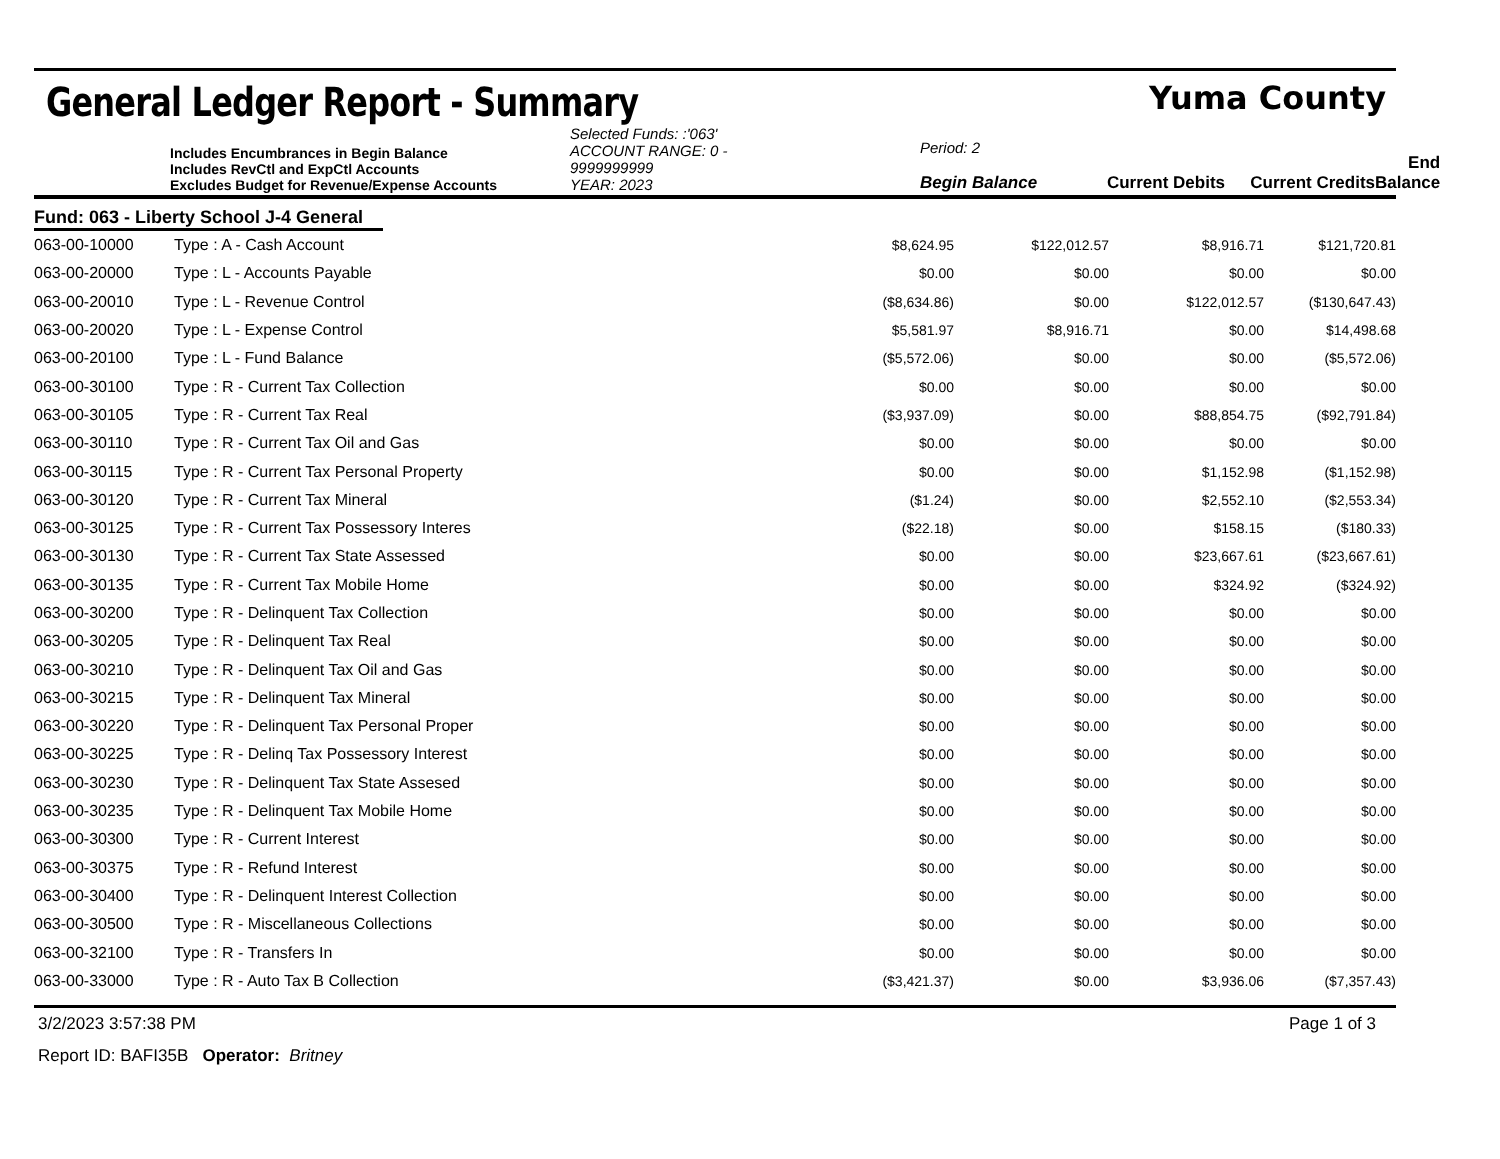General Ledger Report - Summary
Yuma County
Includes Encumbrances in Begin Balance
Includes RevCtl and ExpCtl Accounts
Excludes Budget for Revenue/Expense Accounts
Selected Funds: :'063'
ACCOUNT RANGE: 0 - 9999999999
YEAR: 2023
Period: 2
Begin Balance
Current Debits
Current Credits
End Balance
Fund: 063 - Liberty School J-4 General
| 063-00-10000 | Type : A - Cash Account | $8,624.95 | $122,012.57 | $8,916.71 | $121,720.81 |
| 063-00-20000 | Type : L - Accounts Payable | $0.00 | $0.00 | $0.00 | $0.00 |
| 063-00-20010 | Type : L - Revenue Control | ($8,634.86) | $0.00 | $122,012.57 | ($130,647.43) |
| 063-00-20020 | Type : L - Expense Control | $5,581.97 | $8,916.71 | $0.00 | $14,498.68 |
| 063-00-20100 | Type : L - Fund Balance | ($5,572.06) | $0.00 | $0.00 | ($5,572.06) |
| 063-00-30100 | Type : R - Current Tax Collection | $0.00 | $0.00 | $0.00 | $0.00 |
| 063-00-30105 | Type : R - Current Tax Real | ($3,937.09) | $0.00 | $88,854.75 | ($92,791.84) |
| 063-00-30110 | Type : R - Current Tax Oil and Gas | $0.00 | $0.00 | $0.00 | $0.00 |
| 063-00-30115 | Type : R - Current Tax Personal Property | $0.00 | $0.00 | $1,152.98 | ($1,152.98) |
| 063-00-30120 | Type : R - Current Tax Mineral | ($1.24) | $0.00 | $2,552.10 | ($2,553.34) |
| 063-00-30125 | Type : R - Current Tax Possessory Interes | ($22.18) | $0.00 | $158.15 | ($180.33) |
| 063-00-30130 | Type : R - Current Tax State Assessed | $0.00 | $0.00 | $23,667.61 | ($23,667.61) |
| 063-00-30135 | Type : R - Current Tax Mobile Home | $0.00 | $0.00 | $324.92 | ($324.92) |
| 063-00-30200 | Type : R - Delinquent Tax Collection | $0.00 | $0.00 | $0.00 | $0.00 |
| 063-00-30205 | Type : R - Delinquent Tax Real | $0.00 | $0.00 | $0.00 | $0.00 |
| 063-00-30210 | Type : R - Delinquent Tax Oil and Gas | $0.00 | $0.00 | $0.00 | $0.00 |
| 063-00-30215 | Type : R - Delinquent Tax Mineral | $0.00 | $0.00 | $0.00 | $0.00 |
| 063-00-30220 | Type : R - Delinquent Tax Personal Proper | $0.00 | $0.00 | $0.00 | $0.00 |
| 063-00-30225 | Type : R - Delinq Tax Possessory Interest | $0.00 | $0.00 | $0.00 | $0.00 |
| 063-00-30230 | Type : R - Delinquent Tax State Assesed | $0.00 | $0.00 | $0.00 | $0.00 |
| 063-00-30235 | Type : R - Delinquent Tax Mobile Home | $0.00 | $0.00 | $0.00 | $0.00 |
| 063-00-30300 | Type : R - Current Interest | $0.00 | $0.00 | $0.00 | $0.00 |
| 063-00-30375 | Type : R - Refund Interest | $0.00 | $0.00 | $0.00 | $0.00 |
| 063-00-30400 | Type : R - Delinquent Interest Collection | $0.00 | $0.00 | $0.00 | $0.00 |
| 063-00-30500 | Type : R - Miscellaneous Collections | $0.00 | $0.00 | $0.00 | $0.00 |
| 063-00-32100 | Type : R - Transfers In | $0.00 | $0.00 | $0.00 | $0.00 |
| 063-00-33000 | Type : R - Auto Tax B Collection | ($3,421.37) | $0.00 | $3,936.06 | ($7,357.43) |
3/2/2023 3:57:38 PM Page 1 of 3
Report ID: BAFI35B Operator: Britney